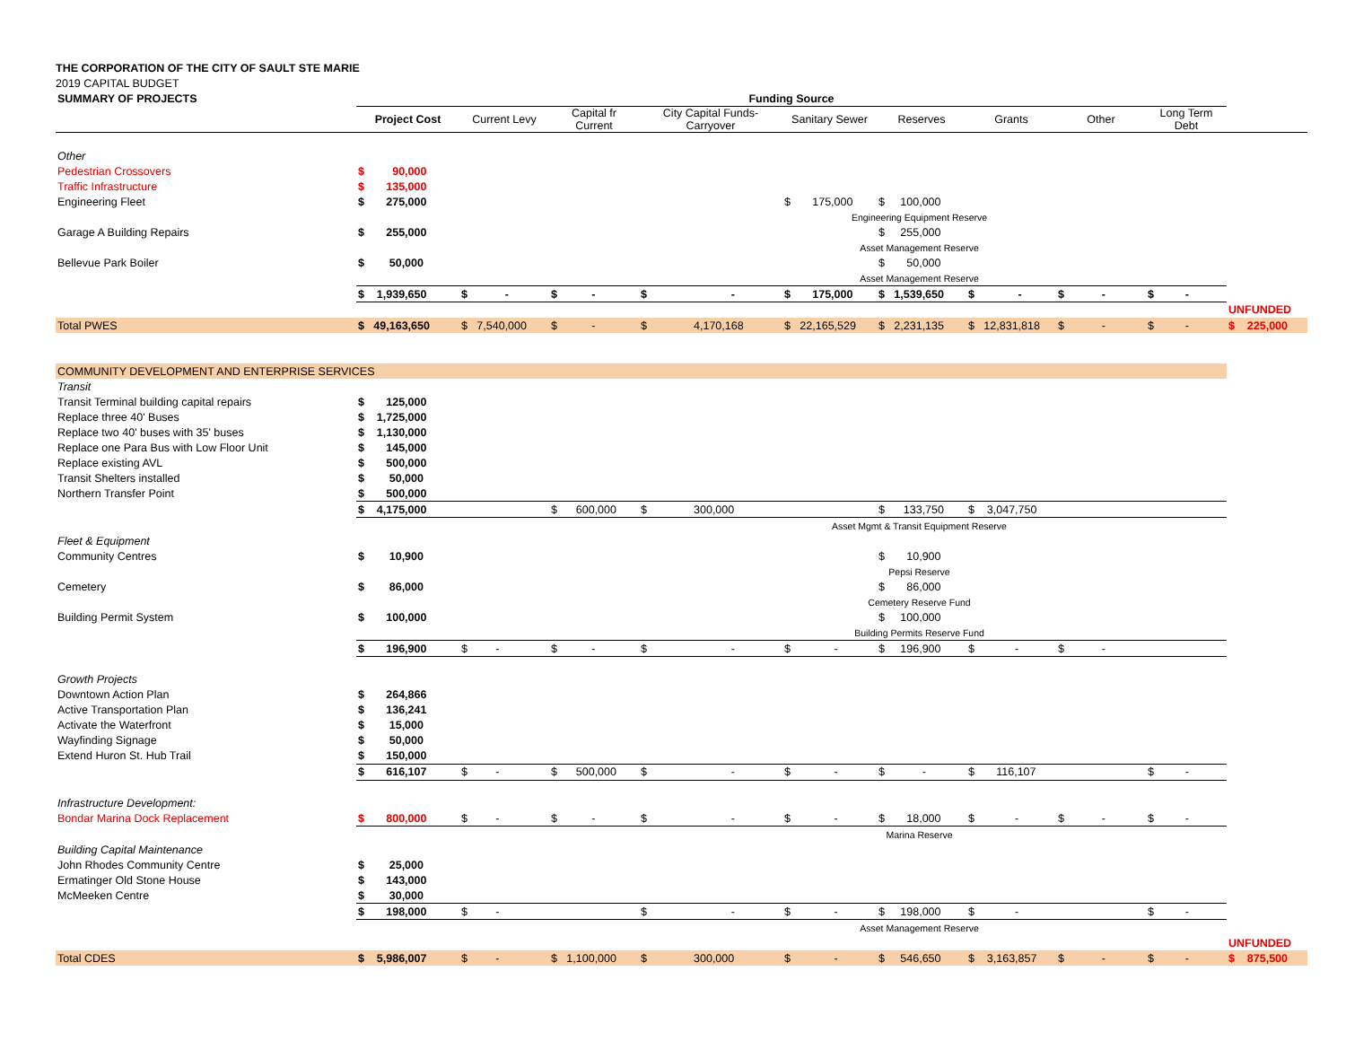THE CORPORATION OF THE CITY OF SAULT STE MARIE
2019 CAPITAL BUDGET
| SUMMARY OF PROJECTS | Funding Source | | | | | | | | | |
| | Project Cost | Current Levy | Capital fr Current | City Capital Funds- Carryover | Sanitary Sewer | Reserves | Grants | Other | Long Term Debt | |
| Other | | | | | | | | | | |
| Pedestrian Crossovers | $ 90,000 | | | | | | | | | |
| Traffic Infrastructure | $ 135,000 | | | | | | | | | |
| Engineering Fleet | $ 275,000 | | | | $ 175,000 | $ 100,000 | | | | |
| | | | | | Engineering Equipment Reserve | | | | | |
| Garage A Building Repairs | $ 255,000 | | | | | $ 255,000 | | | | |
| | | | | | Asset Management Reserve | | | | | |
| Bellevue Park Boiler | $ 50,000 | | | | | $ 50,000 | | | | |
| | | | | | Asset Management Reserve | | | | | |
| | $ 1,939,650 | $ - | $ - | $ - | $ 175,000 | $ 1,539,650 | $ - | $ - | $ - | |
| | | | | | | | | | | UNFUNDED |
| Total PWES | $ 49,163,650 | $ 7,540,000 | $ - | $ 4,170,168 | $ 22,165,529 | $ 2,231,135 | $ 12,831,818 | $ - | $ - | $ 225,000 |
| COMMUNITY DEVELOPMENT AND ENTERPRISE SERVICES | | | | | | | | | | |
| Transit | | | | | | | | | | |
| Transit Terminal building capital repairs | $ 125,000 | | | | | | | | | |
| Replace three 40' Buses | $ 1,725,000 | | | | | | | | | |
| Replace two 40' buses with 35' buses | $ 1,130,000 | | | | | | | | | |
| Replace one Para Bus with Low Floor Unit | $ 145,000 | | | | | | | | | |
| Replace existing AVL | $ 500,000 | | | | | | | | | |
| Transit Shelters installed | $ 50,000 | | | | | | | | | |
| Northern Transfer Point | $ 500,000 | | | | | | | | | |
| | $ 4,175,000 | | $ 600,000 | $ 300,000 | | $ 133,750 | $ 3,047,750 | | | |
| | | | | | Asset Mgmt & Transit Equipment Reserve | | | | | |
| Fleet & Equipment | | | | | | | | | | |
| Community Centres | $ 10,900 | | | | | $ 10,900 | | | | |
| | | | | | Pepsi Reserve | | | | | |
| Cemetery | $ 86,000 | | | | | $ 86,000 | | | | |
| | | | | | Cemetery Reserve Fund | | | | | |
| Building Permit System | $ 100,000 | | | | | $ 100,000 | | | | |
| | | | | | Building Permits Reserve Fund | | | | | |
| | $ 196,900 | $ - | $ - | $ - | $ - | $ 196,900 | $ - | $ - | | |
| Growth Projects | | | | | | | | | | |
| Downtown Action Plan | $ 264,866 | | | | | | | | | |
| Active Transportation Plan | $ 136,241 | | | | | | | | | |
| Activate the Waterfront | $ 15,000 | | | | | | | | | |
| Wayfinding Signage | $ 50,000 | | | | | | | | | |
| Extend Huron St. Hub Trail | $ 150,000 | | | | | | | | | |
| | $ 616,107 | $ - | $ 500,000 | $ - | $ - | $ - | $ 116,107 | | $ - | |
| Infrastructure Development: | | | | | | | | | | |
| Bondar Marina Dock Replacement | $ 800,000 | $ - | $ - | $ - | $ - | $ 18,000 | $ - | $ - | $ - | |
| | | | | | Marina Reserve | | | | | |
| Building Capital Maintenance | | | | | | | | | | |
| John Rhodes Community Centre | $ 25,000 | | | | | | | | | |
| Ermatinger Old Stone House | $ 143,000 | | | | | | | | | |
| McMeeken Centre | $ 30,000 | | | | | | | | | |
| | $ 198,000 | $ - | | $ - | $ - | $ 198,000 | $ - | | $ - | |
| | | | | | Asset Management Reserve | | | | | |
| | | | | | | | | | | UNFUNDED |
| Total CDES | $ 5,986,007 | $ - | $ 1,100,000 | $ 300,000 | $ - | $ 546,650 | $ 3,163,857 | $ - | $ - | $ 875,500 |